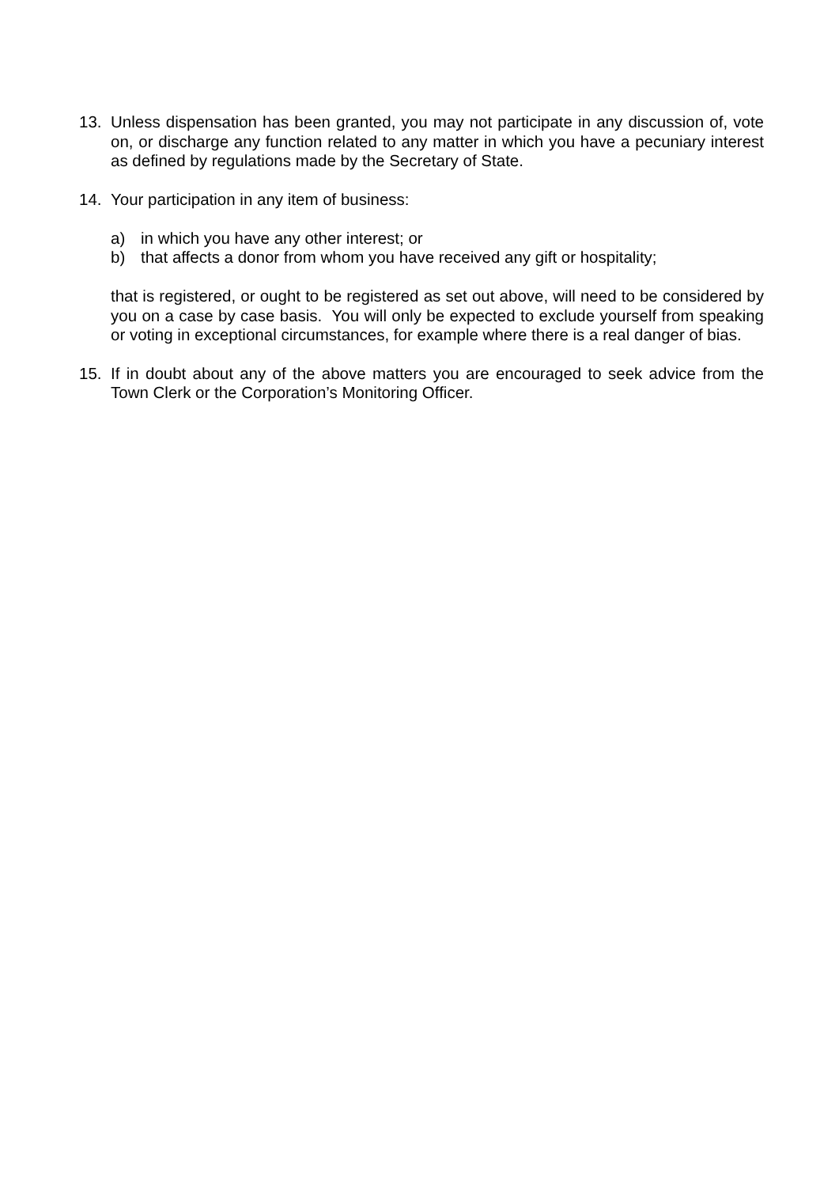13. Unless dispensation has been granted, you may not participate in any discussion of, vote on, or discharge any function related to any matter in which you have a pecuniary interest as defined by regulations made by the Secretary of State.
14. Your participation in any item of business:
a) in which you have any other interest; or
b) that affects a donor from whom you have received any gift or hospitality;
that is registered, or ought to be registered as set out above, will need to be considered by you on a case by case basis. You will only be expected to exclude yourself from speaking or voting in exceptional circumstances, for example where there is a real danger of bias.
15. If in doubt about any of the above matters you are encouraged to seek advice from the Town Clerk or the Corporation’s Monitoring Officer.